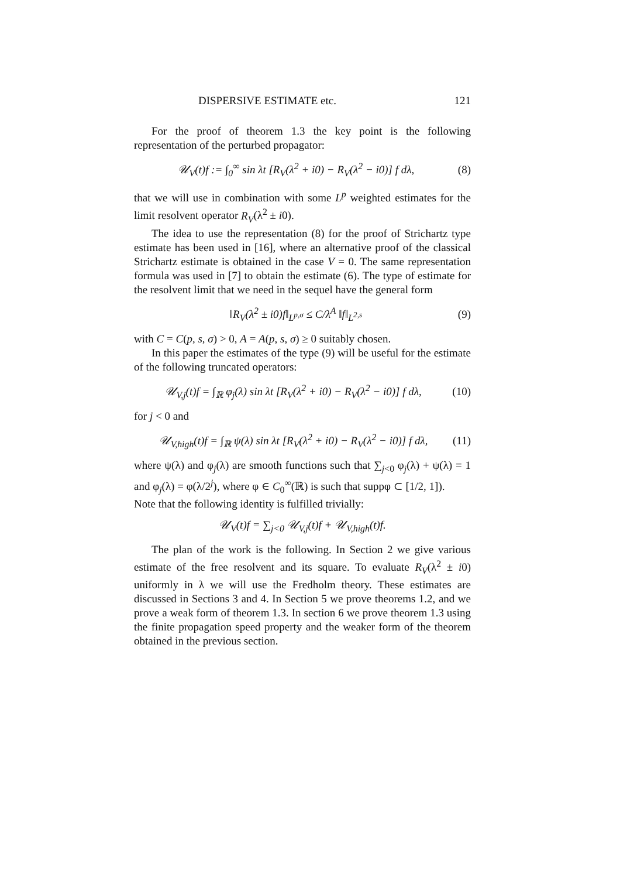DISPERSIVE ESTIMATE etc. 121
For the proof of theorem 1.3 the key point is the following representation of the perturbed propagator:
𝒰<sub>V</sub>(t)f := ∫<sub>0</sub><sup>∞</sup> sin λt [R<sub>V</sub>(λ<sup>2</sup> + i0) − R<sub>V</sub>(λ<sup>2</sup> − i0)] f dλ, (8)
that we will use in combination with some L<sup>p</sup> weighted estimates for the limit resolvent operator R<sub>V</sub>(λ<sup>2</sup> ± i0).
The idea to use the representation (8) for the proof of Strichartz type estimate has been used in [16], where an alternative proof of the classical Strichartz estimate is obtained in the case V = 0. The same representation formula was used in [7] to obtain the estimate (6). The type of estimate for the resolvent limit that we need in the sequel have the general form
‖R<sub>V</sub>(λ<sup>2</sup> ± i0)f‖<sub>L<sup>p,σ</sup></sub> ≤ C/λ<sup>A</sup> ‖f‖<sub>L<sup>2,s</sup></sub> (9)
with C = C(p, s, σ) > 0, A = A(p, s, σ) ≥ 0 suitably chosen.
In this paper the estimates of the type (9) will be useful for the estimate of the following truncated operators:
𝒰<sub>V,j</sub>(t)f = ∫<sub>ℝ</sub> φ<sub>j</sub>(λ) sin λt [R<sub>V</sub>(λ<sup>2</sup> + i0) − R<sub>V</sub>(λ<sup>2</sup> − i0)] f dλ, (10)
for j < 0 and
𝒰<sub>V,high</sub>(t)f = ∫<sub>ℝ</sub> ψ(λ) sin λt [R<sub>V</sub>(λ<sup>2</sup> + i0) − R<sub>V</sub>(λ<sup>2</sup> − i0)] f dλ, (11)
where ψ(λ) and φ<sub>j</sub>(λ) are smooth functions such that ∑<sub>j<0</sub> φ<sub>j</sub>(λ) + ψ(λ) = 1 and φ<sub>j</sub>(λ) = φ(λ/2<sup>j</sup>), where φ ∈ C<sub>0</sub><sup>∞</sup>(ℝ) is such that suppφ ⊂ [1/2, 1]).
Note that the following identity is fulfilled trivially:
𝒰<sub>V</sub>(t)f = ∑<sub>j<0</sub> 𝒰<sub>V,j</sub>(t)f + 𝒰<sub>V,high</sub>(t)f.
The plan of the work is the following. In Section 2 we give various estimate of the free resolvent and its square. To evaluate R<sub>V</sub>(λ<sup>2</sup> ± i0) uniformly in λ we will use the Fredholm theory. These estimates are discussed in Sections 3 and 4. In Section 5 we prove theorems 1.2, and we prove a weak form of theorem 1.3. In section 6 we prove theorem 1.3 using the finite propagation speed property and the weaker form of the theorem obtained in the previous section.